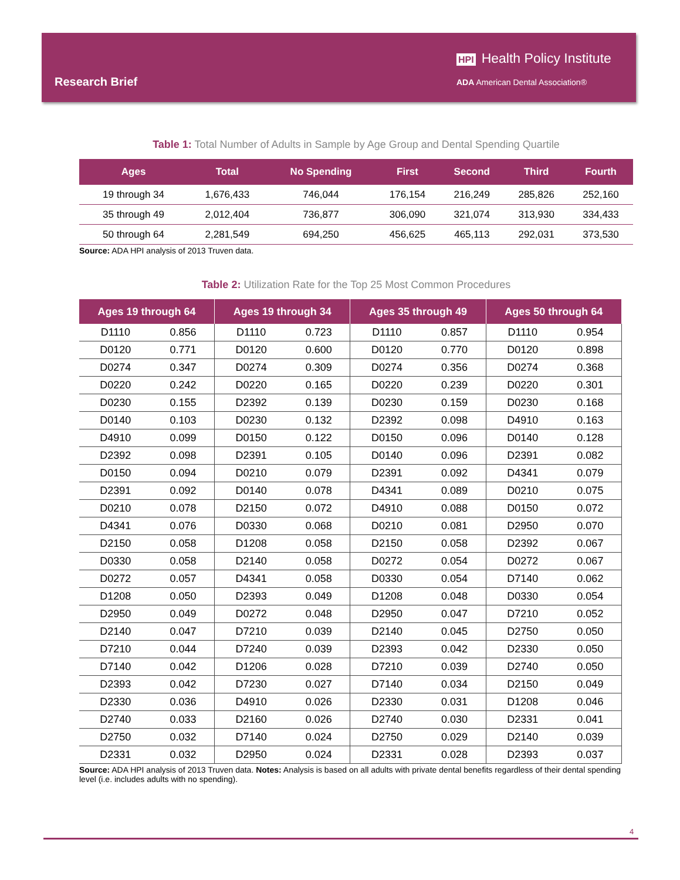HPI Health Policy Institute
ADA American Dental Association®
Research Brief
Table 1: Total Number of Adults in Sample by Age Group and Dental Spending Quartile
| Ages | Total | No Spending | First | Second | Third | Fourth |
| --- | --- | --- | --- | --- | --- | --- |
| 19 through 34 | 1,676,433 | 746,044 | 176,154 | 216,249 | 285,826 | 252,160 |
| 35 through 49 | 2,012,404 | 736,877 | 306,090 | 321,074 | 313,930 | 334,433 |
| 50 through 64 | 2,281,549 | 694,250 | 456,625 | 465,113 | 292,031 | 373,530 |
Source: ADA HPI analysis of 2013 Truven data.
Table 2: Utilization Rate for the Top 25 Most Common Procedures
| Ages 19 through 64 | | Ages 19 through 34 | | Ages 35 through 49 | | Ages 50 through 64 | |
| --- | --- | --- | --- | --- | --- | --- | --- |
| D1110 | 0.856 | D1110 | 0.723 | D1110 | 0.857 | D1110 | 0.954 |
| D0120 | 0.771 | D0120 | 0.600 | D0120 | 0.770 | D0120 | 0.898 |
| D0274 | 0.347 | D0274 | 0.309 | D0274 | 0.356 | D0274 | 0.368 |
| D0220 | 0.242 | D0220 | 0.165 | D0220 | 0.239 | D0220 | 0.301 |
| D0230 | 0.155 | D2392 | 0.139 | D0230 | 0.159 | D0230 | 0.168 |
| D0140 | 0.103 | D0230 | 0.132 | D2392 | 0.098 | D4910 | 0.163 |
| D4910 | 0.099 | D0150 | 0.122 | D0150 | 0.096 | D0140 | 0.128 |
| D2392 | 0.098 | D2391 | 0.105 | D0140 | 0.096 | D2391 | 0.082 |
| D0150 | 0.094 | D0210 | 0.079 | D2391 | 0.092 | D4341 | 0.079 |
| D2391 | 0.092 | D0140 | 0.078 | D4341 | 0.089 | D0210 | 0.075 |
| D0210 | 0.078 | D2150 | 0.072 | D4910 | 0.088 | D0150 | 0.072 |
| D4341 | 0.076 | D0330 | 0.068 | D0210 | 0.081 | D2950 | 0.070 |
| D2150 | 0.058 | D1208 | 0.058 | D2150 | 0.058 | D2392 | 0.067 |
| D0330 | 0.058 | D2140 | 0.058 | D0272 | 0.054 | D0272 | 0.067 |
| D0272 | 0.057 | D4341 | 0.058 | D0330 | 0.054 | D7140 | 0.062 |
| D1208 | 0.050 | D2393 | 0.049 | D1208 | 0.048 | D0330 | 0.054 |
| D2950 | 0.049 | D0272 | 0.048 | D2950 | 0.047 | D7210 | 0.052 |
| D2140 | 0.047 | D7210 | 0.039 | D2140 | 0.045 | D2750 | 0.050 |
| D7210 | 0.044 | D7240 | 0.039 | D2393 | 0.042 | D2330 | 0.050 |
| D7140 | 0.042 | D1206 | 0.028 | D7210 | 0.039 | D2740 | 0.050 |
| D2393 | 0.042 | D7230 | 0.027 | D7140 | 0.034 | D2150 | 0.049 |
| D2330 | 0.036 | D4910 | 0.026 | D2330 | 0.031 | D1208 | 0.046 |
| D2740 | 0.033 | D2160 | 0.026 | D2740 | 0.030 | D2331 | 0.041 |
| D2750 | 0.032 | D7140 | 0.024 | D2750 | 0.029 | D2140 | 0.039 |
| D2331 | 0.032 | D2950 | 0.024 | D2331 | 0.028 | D2393 | 0.037 |
Source: ADA HPI analysis of 2013 Truven data. Notes: Analysis is based on all adults with private dental benefits regardless of their dental spending level (i.e. includes adults with no spending).
4